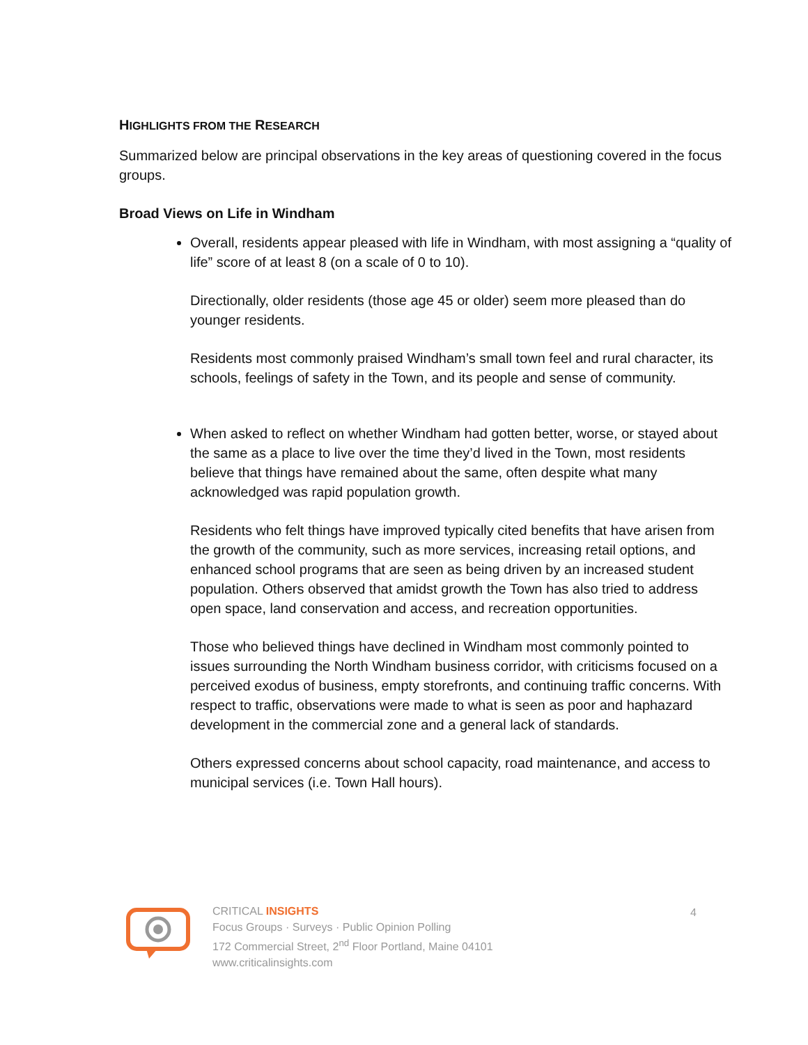HIGHLIGHTS FROM THE RESEARCH
Summarized below are principal observations in the key areas of questioning covered in the focus groups.
Broad Views on Life in Windham
Overall, residents appear pleased with life in Windham, with most assigning a “quality of life” score of at least 8 (on a scale of 0 to 10).
Directionally, older residents (those age 45 or older) seem more pleased than do younger residents.
Residents most commonly praised Windham’s small town feel and rural character, its schools, feelings of safety in the Town, and its people and sense of community.
When asked to reflect on whether Windham had gotten better, worse, or stayed about the same as a place to live over the time they’d lived in the Town, most residents believe that things have remained about the same, often despite what many acknowledged was rapid population growth.
Residents who felt things have improved typically cited benefits that have arisen from the growth of the community, such as more services, increasing retail options, and enhanced school programs that are seen as being driven by an increased student population. Others observed that amidst growth the Town has also tried to address open space, land conservation and access, and recreation opportunities.
Those who believed things have declined in Windham most commonly pointed to issues surrounding the North Windham business corridor, with criticisms focused on a perceived exodus of business, empty storefronts, and continuing traffic concerns. With respect to traffic, observations were made to what is seen as poor and haphazard development in the commercial zone and a general lack of standards.
Others expressed concerns about school capacity, road maintenance, and access to municipal services (i.e. Town Hall hours).
CRITICAL INSIGHTS
Focus Groups · Surveys · Public Opinion Polling
172 Commercial Street, 2<sup>nd</sup> Floor Portland, Maine 04101
www.criticalinsights.com
4